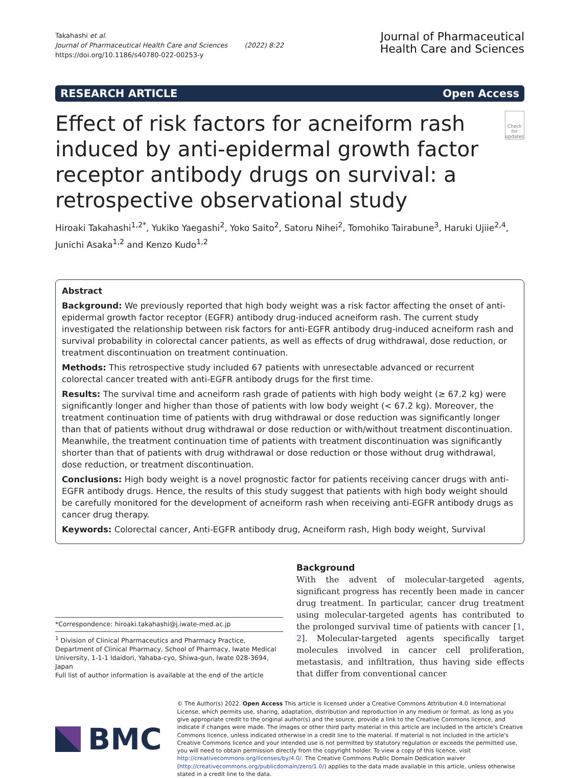Takahashi et al.
Journal of Pharmaceutical Health Care and Sciences (2022) 8:22
https://doi.org/10.1186/s40780-022-00253-y
Journal of Pharmaceutical
Health Care and Sciences
RESEARCH ARTICLE Open Access
Effect of risk factors for acneiform rash induced by anti-epidermal growth factor receptor antibody drugs on survival: a retrospective observational study
Check for updates
Hiroaki Takahashi<sup>1,2*</sup>, Yukiko Yaegashi<sup>2</sup>, Yoko Saito<sup>2</sup>, Satoru Nihei<sup>2</sup>, Tomohiko Tairabune<sup>3</sup>, Haruki Ujiie<sup>2,4</sup>, Junichi Asaka<sup>1,2</sup> and Kenzo Kudo<sup>1,2</sup>
Abstract
Background: We previously reported that high body weight was a risk factor affecting the onset of anti-epidermal growth factor receptor (EGFR) antibody drug-induced acneiform rash. The current study investigated the relationship between risk factors for anti-EGFR antibody drug-induced acneiform rash and survival probability in colorectal cancer patients, as well as effects of drug withdrawal, dose reduction, or treatment discontinuation on treatment continuation.
Methods: This retrospective study included 67 patients with unresectable advanced or recurrent colorectal cancer treated with anti-EGFR antibody drugs for the first time.
Results: The survival time and acneiform rash grade of patients with high body weight (≥ 67.2 kg) were significantly longer and higher than those of patients with low body weight (< 67.2 kg). Moreover, the treatment continuation time of patients with drug withdrawal or dose reduction was significantly longer than that of patients without drug withdrawal or dose reduction or with/without treatment discontinuation. Meanwhile, the treatment continuation time of patients with treatment discontinuation was significantly shorter than that of patients with drug withdrawal or dose reduction or those without drug withdrawal, dose reduction, or treatment discontinuation.
Conclusions: High body weight is a novel prognostic factor for patients receiving cancer drugs with anti-EGFR antibody drugs. Hence, the results of this study suggest that patients with high body weight should be carefully monitored for the development of acneiform rash when receiving anti-EGFR antibody drugs as cancer drug therapy.
Keywords: Colorectal cancer, Anti-EGFR antibody drug, Acneiform rash, High body weight, Survival
*Correspondence: hiroaki.takahashi@j.iwate-med.ac.jp
<sup>1</sup> Division of Clinical Pharmaceutics and Pharmacy Practice, Department of Clinical Pharmacy, School of Pharmacy, Iwate Medical University, 1-1-1 Idaidori, Yahaba-cyo, Shiwa-gun, Iwate 028-3694, Japan
Full list of author information is available at the end of the article
Background
With the advent of molecular-targeted agents, significant progress has recently been made in cancer drug treatment. In particular, cancer drug treatment using molecular-targeted agents has contributed to the prolonged survival time of patients with cancer [1, 2]. Molecular-targeted agents specifically target molecules involved in cancer cell proliferation, metastasis, and infiltration, thus having side effects that differ from conventional cancer
BMC
© The Author(s) 2022. Open Access This article is licensed under a Creative Commons Attribution 4.0 International License, which permits use, sharing, adaptation, distribution and reproduction in any medium or format, as long as you give appropriate credit to the original author(s) and the source, provide a link to the Creative Commons licence, and indicate if changes were made. The images or other third party material in this article are included in the article's Creative Commons licence, unless indicated otherwise in a credit line to the material. If material is not included in the article's Creative Commons licence and your intended use is not permitted by statutory regulation or exceeds the permitted use, you will need to obtain permission directly from the copyright holder. To view a copy of this licence, visit http://creativecommons.org/licenses/by/4.0/. The Creative Commons Public Domain Dedication waiver (http://creativecommons.org/publicdomain/zero/1.0/) applies to the data made available in this article, unless otherwise stated in a credit line to the data.